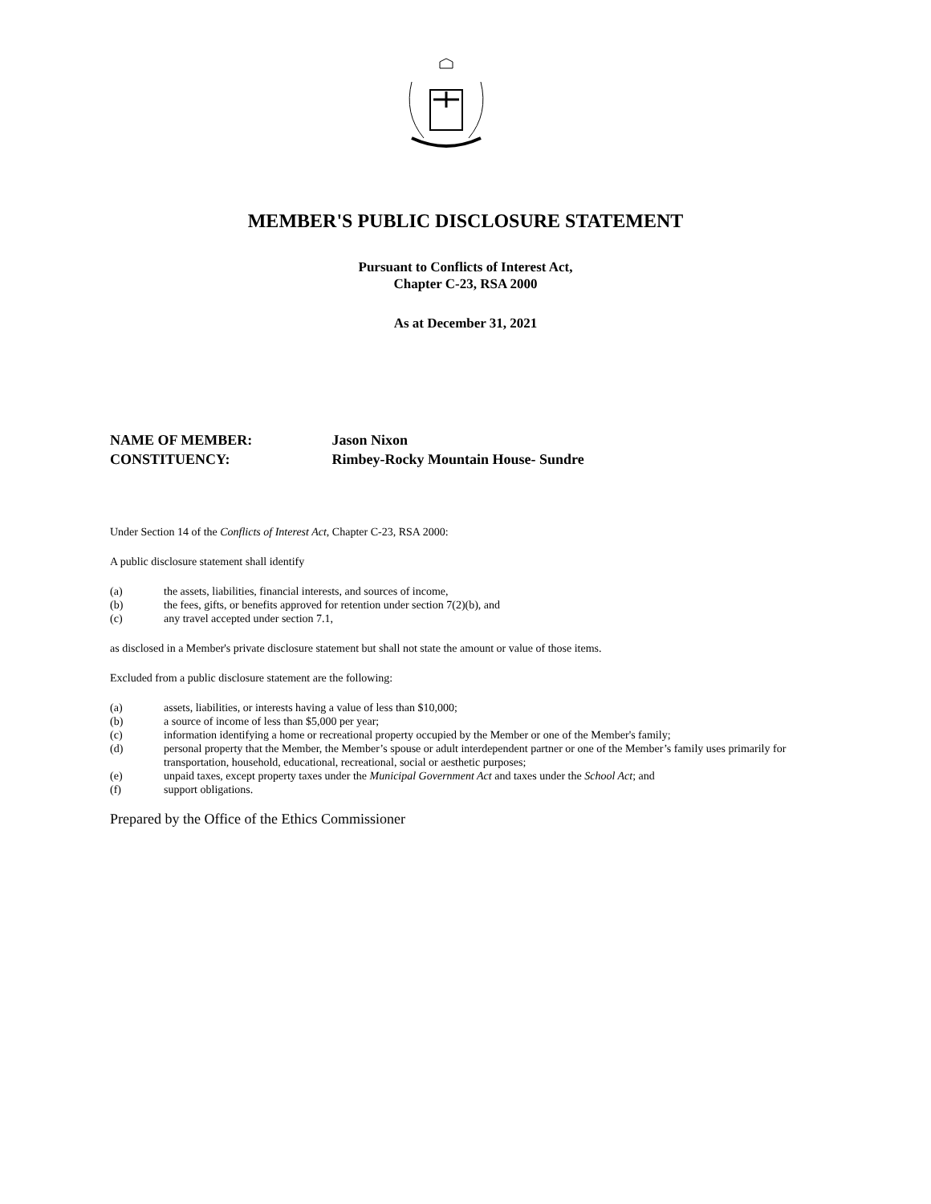MEMBER'S PUBLIC DISCLOSURE STATEMENT
Pursuant to Conflicts of Interest Act,
Chapter C-23, RSA 2000
As at December 31, 2021
NAME OF MEMBER: Jason Nixon
CONSTITUENCY: Rimbey-Rocky Mountain House- Sundre
Under Section 14 of the Conflicts of Interest Act, Chapter C-23, RSA 2000:
A public disclosure statement shall identify
(a) the assets, liabilities, financial interests, and sources of income,
(b) the fees, gifts, or benefits approved for retention under section 7(2)(b), and
(c) any travel accepted under section 7.1,
as disclosed in a Member's private disclosure statement but shall not state the amount or value of those items.
Excluded from a public disclosure statement are the following:
(a) assets, liabilities, or interests having a value of less than $10,000;
(b) a source of income of less than $5,000 per year;
(c) information identifying a home or recreational property occupied by the Member or one of the Member's family;
(d) personal property that the Member, the Member’s spouse or adult interdependent partner or one of the Member’s family uses primarily for transportation, household, educational, recreational, social or aesthetic purposes;
(e) unpaid taxes, except property taxes under the Municipal Government Act and taxes under the School Act; and
(f) support obligations.
Prepared by the Office of the Ethics Commissioner